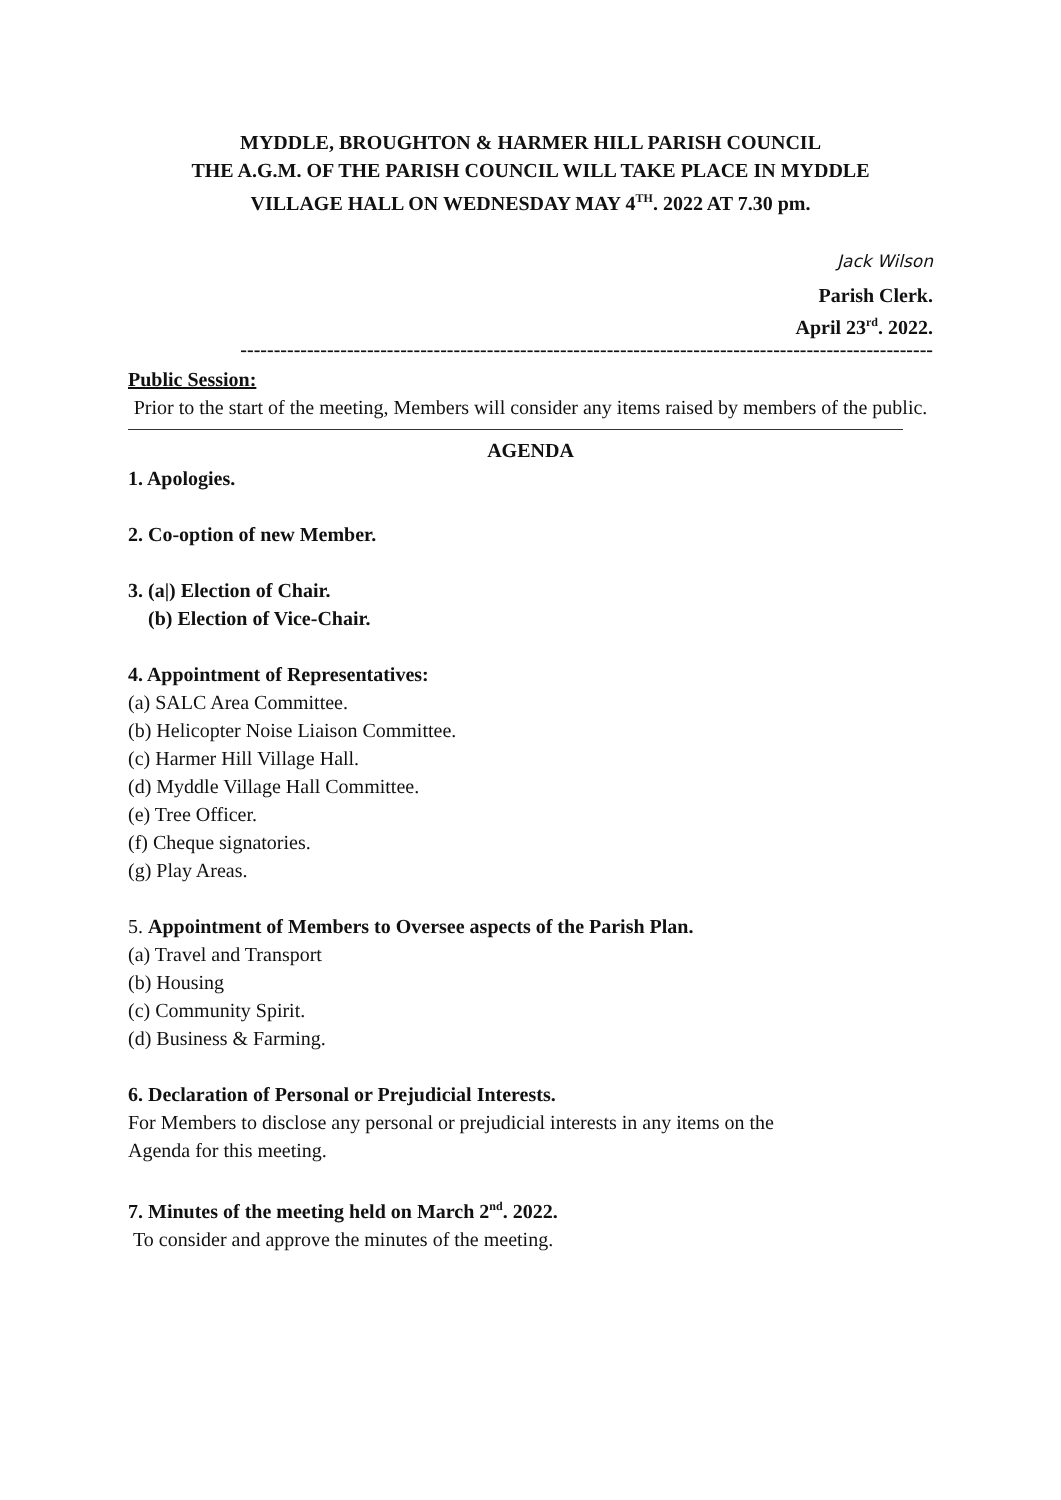MYDDLE, BROUGHTON & HARMER HILL PARISH COUNCIL
THE A.G.M. OF THE PARISH COUNCIL WILL TAKE PLACE IN MYDDLE
VILLAGE HALL ON WEDNESDAY MAY 4<sup>TH</sup>. 2022 AT 7.30 pm.
Jack Wilson
Parish Clerk.
April 23<sup>rd</sup>. 2022.
--------------------------------------------------------------------------------------------------------
Public Session:
Prior to the start of the meeting, Members will consider any items raised by members of the public.
AGENDA
1. Apologies.
2. Co-option of new Member.
3. (a|) Election of Chair.
(b) Election of Vice-Chair.
4. Appointment of Representatives:
(a) SALC Area Committee.
(b) Helicopter Noise Liaison Committee.
(c) Harmer Hill Village Hall.
(d) Myddle Village Hall Committee.
(e) Tree Officer.
(f) Cheque signatories.
(g) Play Areas.
5. Appointment of Members to Oversee aspects of the Parish Plan.
(a) Travel and Transport
(b) Housing
(c) Community Spirit.
(d) Business & Farming.
6. Declaration of Personal or Prejudicial Interests.
For Members to disclose any personal or prejudicial interests in any items on the
Agenda for this meeting.
7. Minutes of the meeting held on March 2<sup>nd</sup>. 2022.
To consider and approve the minutes of the meeting.